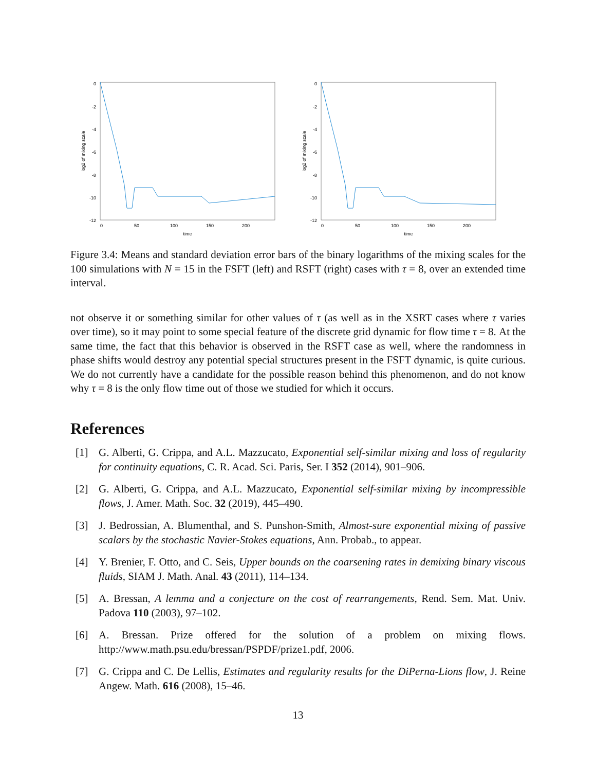0
-2
-4
-6
-8
-10
-12
0
50
100
150
200
time
log2 of mixing scale
0
-2
-4
-6
-8
-10
-12
0
50
100
150
200
time
log2 of mixing scale
Figure 3.4: Means and standard deviation error bars of the binary logarithms of the mixing scales for the 100 simulations with N = 15 in the FSFT (left) and RSFT (right) cases with τ = 8, over an extended time interval.
not observe it or something similar for other values of τ (as well as in the XSRT cases where τ varies over time), so it may point to some special feature of the discrete grid dynamic for flow time τ = 8. At the same time, the fact that this behavior is observed in the RSFT case as well, where the randomness in phase shifts would destroy any potential special structures present in the FSFT dynamic, is quite curious. We do not currently have a candidate for the possible reason behind this phenomenon, and do not know why τ = 8 is the only flow time out of those we studied for which it occurs.
References
[1] G. Alberti, G. Crippa, and A.L. Mazzucato, Exponential self-similar mixing and loss of regularity for continuity equations, C. R. Acad. Sci. Paris, Ser. I 352 (2014), 901–906.
[2] G. Alberti, G. Crippa, and A.L. Mazzucato, Exponential self-similar mixing by incompressible flows, J. Amer. Math. Soc. 32 (2019), 445–490.
[3] J. Bedrossian, A. Blumenthal, and S. Punshon-Smith, Almost-sure exponential mixing of passive scalars by the stochastic Navier-Stokes equations, Ann. Probab., to appear.
[4] Y. Brenier, F. Otto, and C. Seis, Upper bounds on the coarsening rates in demixing binary viscous fluids, SIAM J. Math. Anal. 43 (2011), 114–134.
[5] A. Bressan, A lemma and a conjecture on the cost of rearrangements, Rend. Sem. Mat. Univ. Padova 110 (2003), 97–102.
[6] A. Bressan. Prize offered for the solution of a problem on mixing flows. http://www.math.psu.edu/bressan/PSPDF/prize1.pdf, 2006.
[7] G. Crippa and C. De Lellis, Estimates and regularity results for the DiPerna-Lions flow, J. Reine Angew. Math. 616 (2008), 15–46.
13